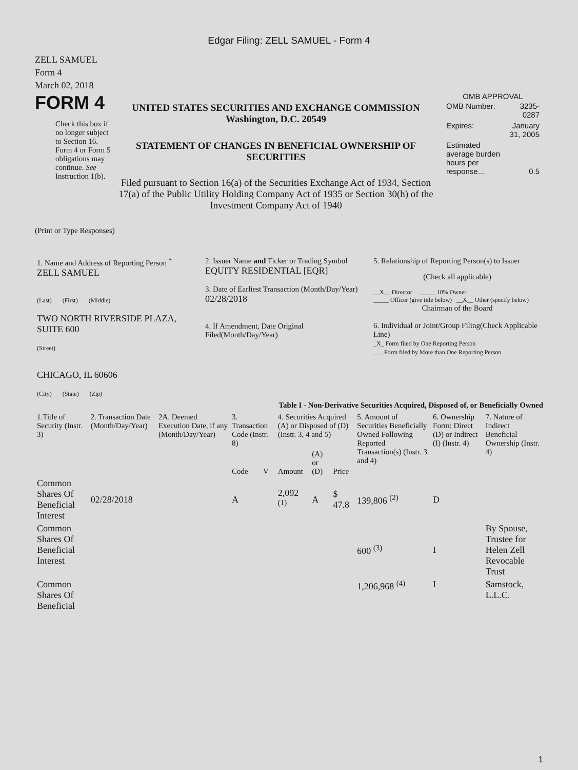Edgar Filing: ZELL SAMUEL - Form 4
ZELL SAMUEL
Form 4
March 02, 2018
FORM 4
Check this box if no longer subject to Section 16. Form 4 or Form 5 obligations may continue. See Instruction 1(b).
UNITED STATES SECURITIES AND EXCHANGE COMMISSION
Washington, D.C. 20549
STATEMENT OF CHANGES IN BENEFICIAL OWNERSHIP OF SECURITIES
Filed pursuant to Section 16(a) of the Securities Exchange Act of 1934, Section 17(a) of the Public Utility Holding Company Act of 1935 or Section 30(h) of the Investment Company Act of 1940
OMB APPROVAL
| OMB Number: | 3235-0287 |
| Expires: | January 31, 2005 |
| Estimated average burden hours per response... | 0.5 |
(Print or Type Responses)
| 1. Name and Address of Reporting Person <sup>*</sup> ZELL SAMUEL (Last) (First) (Middle) TWO NORTH RIVERSIDE PLAZA, SUITE 600 (Street) CHICAGO, IL 60606 (City) (State) (Zip) | 2. Issuer Name and Ticker or Trading Symbol EQUITY RESIDENTIAL [EQR] 3. Date of Earliest Transaction (Month/Day/Year) 02/28/2018 4. If Amendment, Date Original Filed(Month/Day/Year) | 5. Relationship of Reporting Person(s) to Issuer (Check all applicable) __X__ Director _____ 10% Owner _____ Officer (give title below) __X__ Other (specify below) Chairman of the Board 6. Individual or Joint/Group Filing(Check Applicable Line) _X_ Form filed by One Reporting Person ___ Form filed by More than One Reporting Person |
Table I - Non-Derivative Securities Acquired, Disposed of, or Beneficially Owned
| 1.Title of Security (Instr. 3) | 2. Transaction Date (Month/Day/Year) | 2A. Deemed Execution Date, if any (Month/Day/Year) | 3. Transaction Code (Instr. 8) | | 4. Securities Acquired (A) or Disposed of (D) (Instr. 3, 4 and 5) | | | 5. Amount of Securities Beneficially Owned Following Reported Transaction(s) (Instr. 3 and 4) | 6. Ownership Form: Direct (D) or Indirect (I) (Instr. 4) | 7. Nature of Indirect Beneficial Ownership (Instr. 4) |
| --- | --- | --- | --- | --- | --- | --- | --- | --- | --- | --- |
| | | | Code | V | Amount | (A) or (D) | Price | | | |
| Common Shares Of Beneficial Interest | 02/28/2018 | | A | | 2,092 <sup>(1)</sup> | A | $ 47.8 | 139,806 <sup>(2)</sup> | D | |
| Common Shares Of Beneficial Interest | | | | | | | | 600 <sup>(3)</sup> | I | By Spouse, Trustee for Helen Zell Revocable Trust |
| Common Shares Of Beneficial | | | | | | | | 1,206,968 <sup>(4)</sup> | I | Samstock, L.L.C. |
1